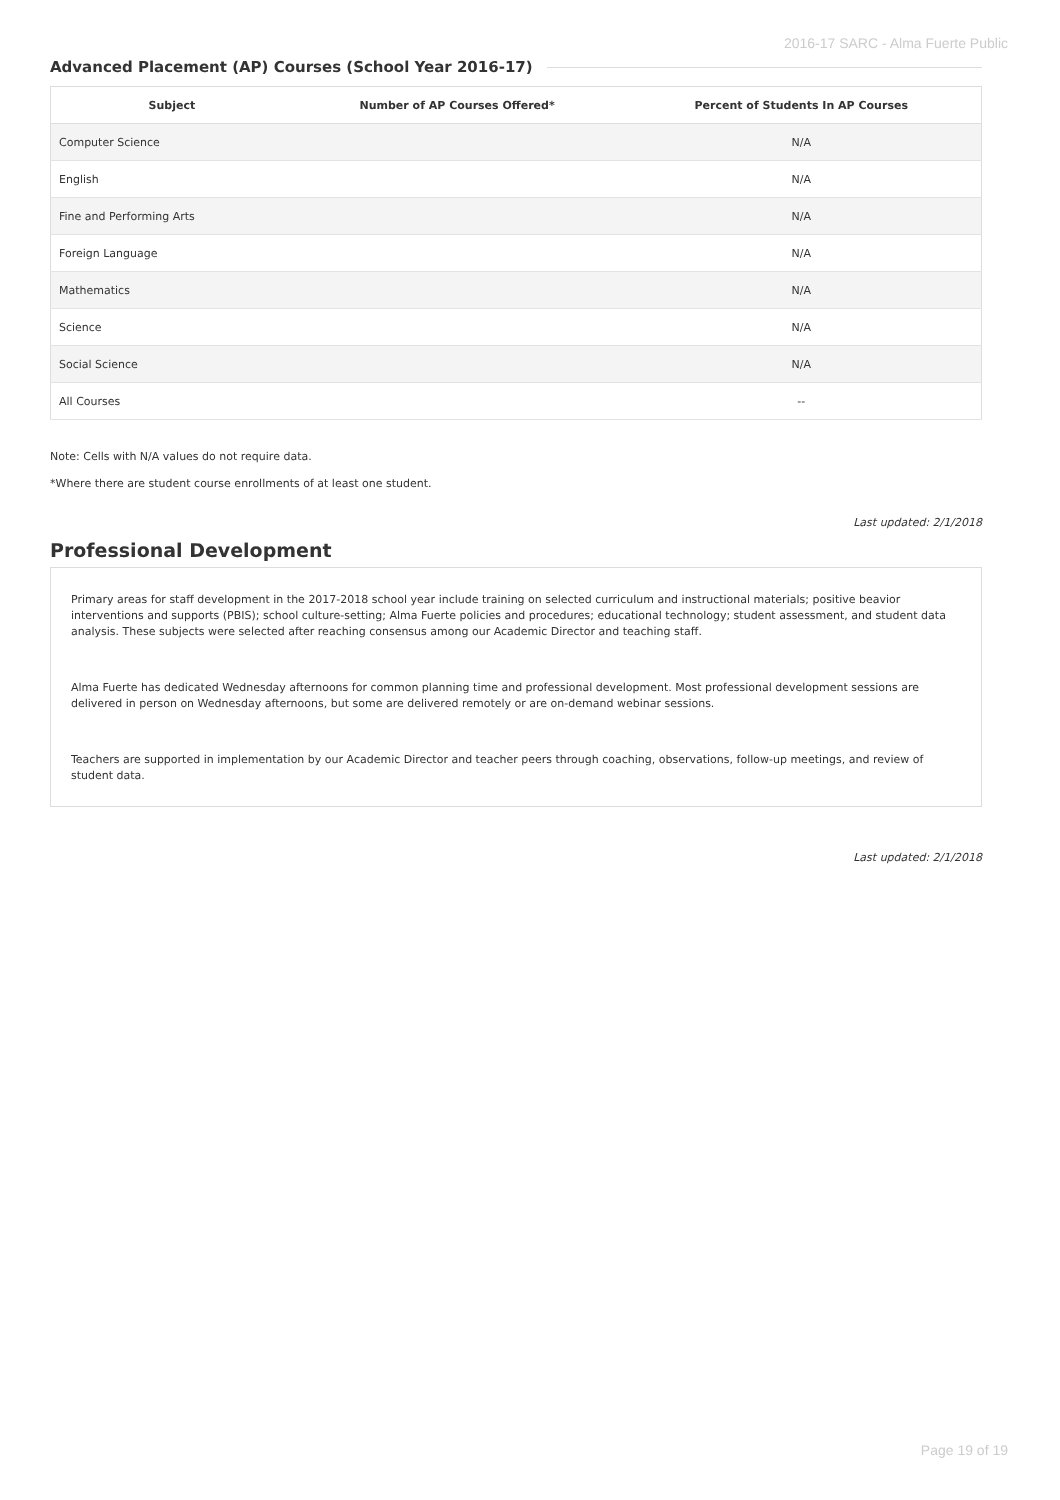2016-17 SARC - Alma Fuerte Public
Advanced Placement (AP) Courses (School Year 2016-17)
| Subject | Number of AP Courses Offered* | Percent of Students In AP Courses |
| --- | --- | --- |
| Computer Science | | N/A |
| English | | N/A |
| Fine and Performing Arts | | N/A |
| Foreign Language | | N/A |
| Mathematics | | N/A |
| Science | | N/A |
| Social Science | | N/A |
| All Courses | | -- |
Note: Cells with N/A values do not require data.
*Where there are student course enrollments of at least one student.
Last updated: 2/1/2018
Professional Development
Primary areas for staff development in the 2017-2018 school year include training on selected curriculum and instructional materials; positive beavior interventions and supports (PBIS); school culture-setting; Alma Fuerte policies and procedures; educational technology; student assessment, and student data analysis. These subjects were selected after reaching consensus among our Academic Director and teaching staff.
Alma Fuerte has dedicated Wednesday afternoons for common planning time and professional development. Most professional development sessions are delivered in person on Wednesday afternoons, but some are delivered remotely or are on-demand webinar sessions.
Teachers are supported in implementation by our Academic Director and teacher peers through coaching, observations, follow-up meetings, and review of student data.
Last updated: 2/1/2018
Page 19 of 19